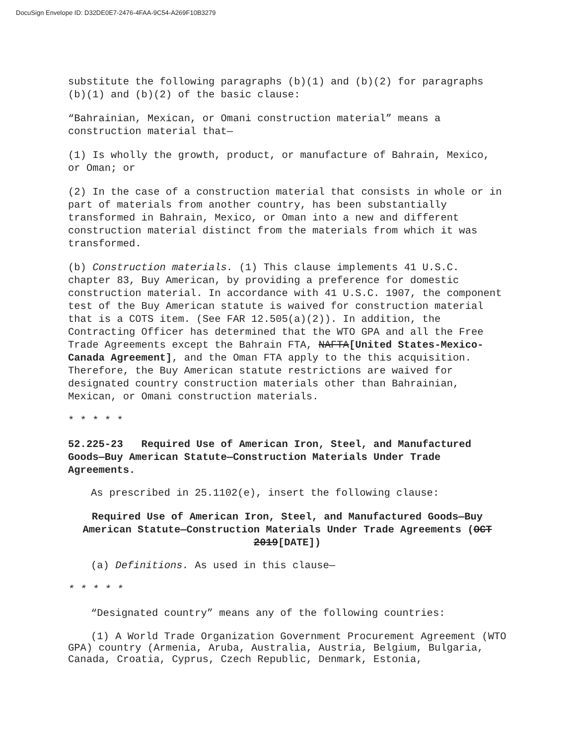DocuSign Envelope ID: D32DE0E7-2476-4FAA-9C54-A269F10B3279
substitute the following paragraphs (b)(1) and (b)(2) for paragraphs (b)(1) and (b)(2) of the basic clause:
“Bahrainian, Mexican, or Omani construction material” means a construction material that—
(1) Is wholly the growth, product, or manufacture of Bahrain, Mexico, or Oman; or
(2) In the case of a construction material that consists in whole or in part of materials from another country, has been substantially transformed in Bahrain, Mexico, or Oman into a new and different construction material distinct from the materials from which it was transformed.
(b) Construction materials. (1) This clause implements 41 U.S.C. chapter 83, Buy American, by providing a preference for domestic construction material. In accordance with 41 U.S.C. 1907, the component test of the Buy American statute is waived for construction material that is a COTS item. (See FAR 12.505(a)(2)). In addition, the Contracting Officer has determined that the WTO GPA and all the Free Trade Agreements except the Bahrain FTA, NAFTA[United States-Mexico-Canada Agreement], and the Oman FTA apply to the this acquisition. Therefore, the Buy American statute restrictions are waived for designated country construction materials other than Bahrainian, Mexican, or Omani construction materials.
* * * * *
52.225-23 Required Use of American Iron, Steel, and Manufactured Goods—Buy American Statute—Construction Materials Under Trade Agreements.
As prescribed in 25.1102(e), insert the following clause:
Required Use of American Iron, Steel, and Manufactured Goods—Buy American Statute—Construction Materials Under Trade Agreements (OCT 2019[DATE])
(a) Definitions. As used in this clause—
* * * * *
“Designated country” means any of the following countries:
(1) A World Trade Organization Government Procurement Agreement (WTO GPA) country (Armenia, Aruba, Australia, Austria, Belgium, Bulgaria, Canada, Croatia, Cyprus, Czech Republic, Denmark, Estonia,